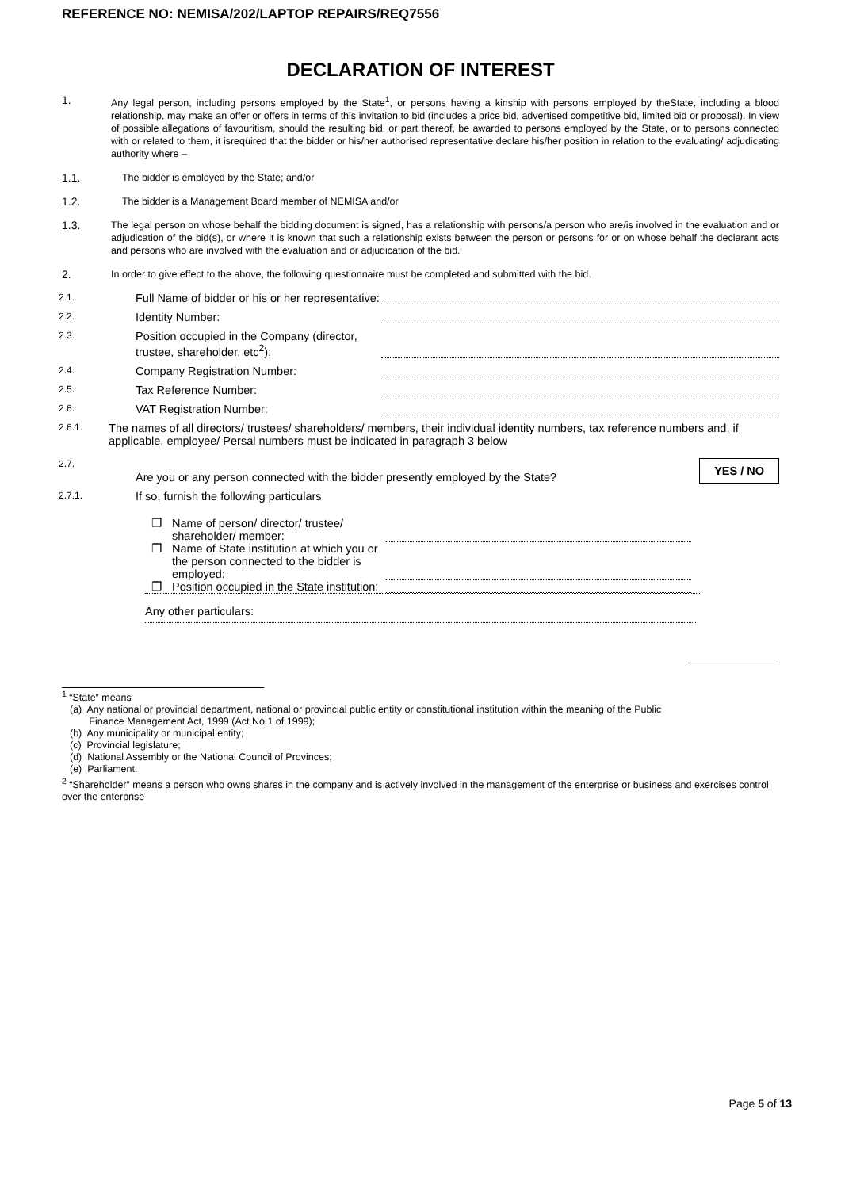REFERENCE NO: NEMISA/202/LAPTOP REPAIRS/REQ7556
DECLARATION OF INTEREST
1. Any legal person, including persons employed by the State<sup>1</sup>, or persons having a kinship with persons employed by theState, including a blood relationship, may make an offer or offers in terms of this invitation to bid (includes a price bid, advertised competitive bid, limited bid or proposal). In view of possible allegations of favouritism, should the resulting bid, or part thereof, be awarded to persons employed by the State, or to persons connected with or related to them, it isrequired that the bidder or his/her authorised representative declare his/her position in relation to the evaluating/ adjudicating authority where –
1.1. The bidder is employed by the State; and/or
1.2. The bidder is a Management Board member of NEMISA and/or
1.3. The legal person on whose behalf the bidding document is signed, has a relationship with persons/a person who are/is involved in the evaluation and or adjudication of the bid(s), or where it is known that such a relationship exists between the person or persons for or on whose behalf the declarant acts and persons who are involved with the evaluation and or adjudication of the bid.
2. In order to give effect to the above, the following questionnaire must be completed and submitted with the bid.
2.1.
Full Name of bidder or his or her representative:
2.2.
Identity Number:
2.3.
Position occupied in the Company (director, trustee, shareholder, etc<sup>2</sup>):
2.4.
Company Registration Number:
2.5.
Tax Reference Number:
2.6.
VAT Registration Number:
2.6.1.
The names of all directors/ trustees/ shareholders/ members, their individual identity numbers, tax reference numbers and, if applicable, employee/ Persal numbers must be indicated in paragraph 3 below
2.7.
Are you or any person connected with the bidder presently employed by the State?
YES / NO
2.7.1.
If so, furnish the following particulars
❐ Name of person/ director/ trustee/ shareholder/ member:
❐ Name of State institution at which you or the person connected to the bidder is employed:
❐ Position occupied in the State institution:
Any other particulars:
<sup>1</sup> “State” means
(a) Any national or provincial department, national or provincial public entity or constitutional institution within the meaning of the Public
Finance Management Act, 1999 (Act No 1 of 1999);
(b) Any municipality or municipal entity;
(c) Provincial legislature;
(d) National Assembly or the National Council of Provinces;
(e) Parliament.
<sup>2</sup> “Shareholder” means a person who owns shares in the company and is actively involved in the management of the enterprise or business and exercises control over the enterprise
Page 5 of 13